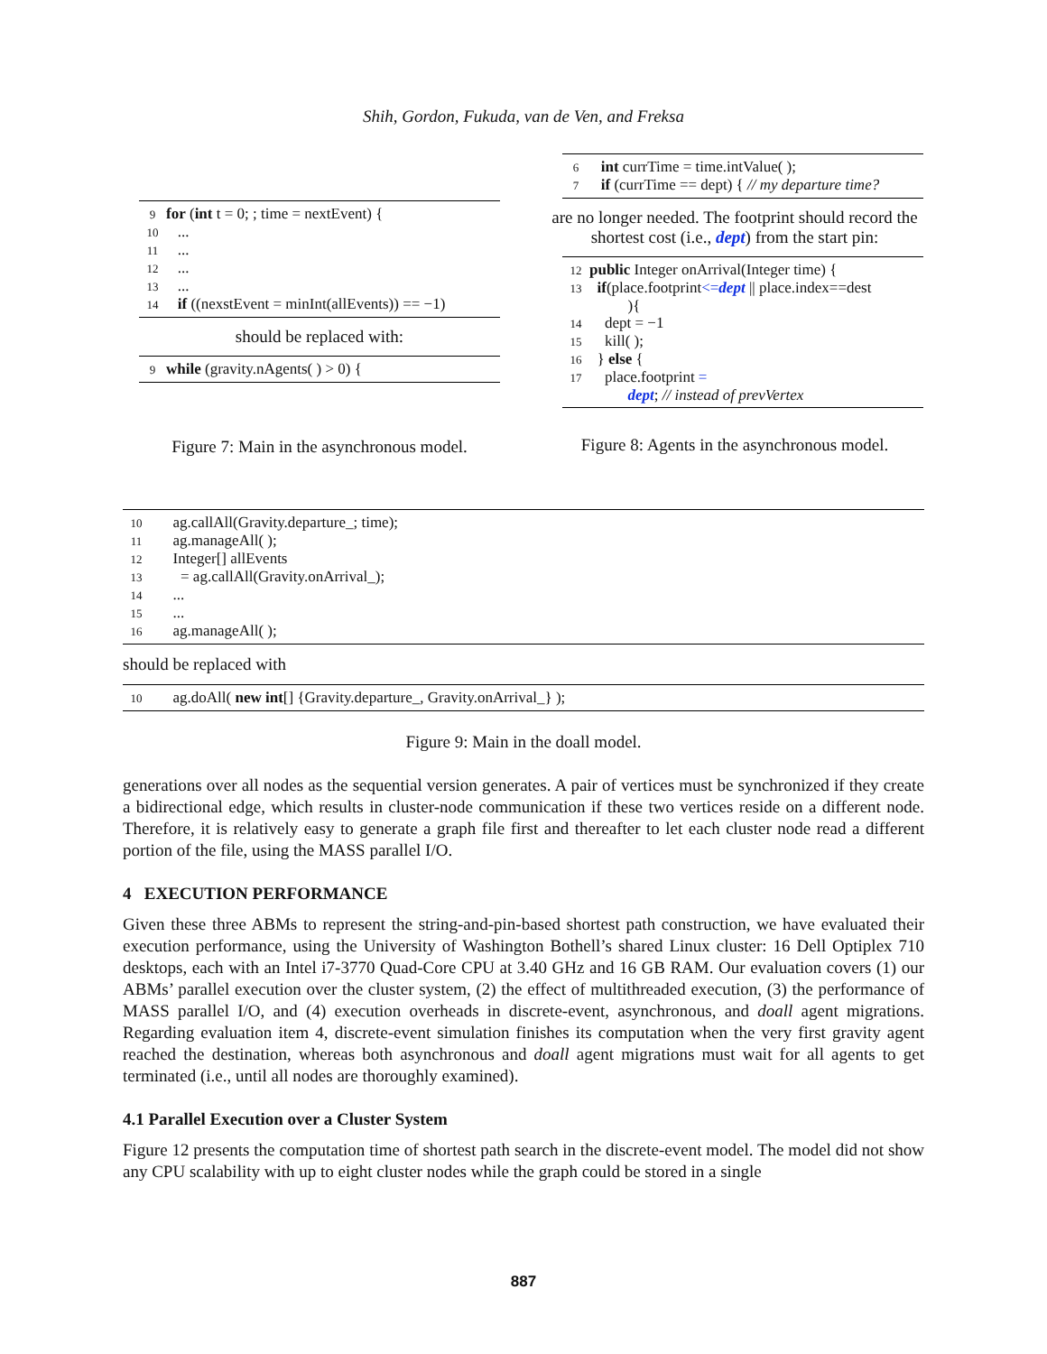Shih, Gordon, Fukuda, van de Ven, and Freksa
9 for (int t = 0; ; time = nextEvent) {
10 ...
11 ...
12 ...
13 ...
14 if ((nexstEvent = minInt(allEvents)) == −1)
should be replaced with:
9 while (gravity.nAgents( ) > 0) {
Figure 7: Main in the asynchronous model.
6 int currTime = time.intValue( );
7 if (currTime == dept) { // my departure time?
are no longer needed. The footprint should record the shortest cost (i.e., dept) from the start pin:
12 public Integer onArrival(Integer time) {
13 if(place.footprint<=dept || place.index==dest
){
14 dept = −1
15 kill( );
16 } else {
17 place.footprint =
dept; // instead of prevVertex
Figure 8: Agents in the asynchronous model.
10 ag.callAll(Gravity.departure_; time);
11 ag.manageAll( );
12 Integer[] allEvents
13 = ag.callAll(Gravity.onArrival_);
14 ...
15 ...
16 ag.manageAll( );
should be replaced with
10 ag.doAll( new int[] {Gravity.departure_, Gravity.onArrival_} );
Figure 9: Main in the doall model.
generations over all nodes as the sequential version generates. A pair of vertices must be synchronized if they create a bidirectional edge, which results in cluster-node communication if these two vertices reside on a different node. Therefore, it is relatively easy to generate a graph file first and thereafter to let each cluster node read a different portion of the file, using the MASS parallel I/O.
4 EXECUTION PERFORMANCE
Given these three ABMs to represent the string-and-pin-based shortest path construction, we have evaluated their execution performance, using the University of Washington Bothell’s shared Linux cluster: 16 Dell Optiplex 710 desktops, each with an Intel i7-3770 Quad-Core CPU at 3.40 GHz and 16 GB RAM. Our evaluation covers (1) our ABMs’ parallel execution over the cluster system, (2) the effect of multithreaded execution, (3) the performance of MASS parallel I/O, and (4) execution overheads in discrete-event, asynchronous, and doall agent migrations. Regarding evaluation item 4, discrete-event simulation finishes its computation when the very first gravity agent reached the destination, whereas both asynchronous and doall agent migrations must wait for all agents to get terminated (i.e., until all nodes are thoroughly examined).
4.1 Parallel Execution over a Cluster System
Figure 12 presents the computation time of shortest path search in the discrete-event model. The model did not show any CPU scalability with up to eight cluster nodes while the graph could be stored in a single
887